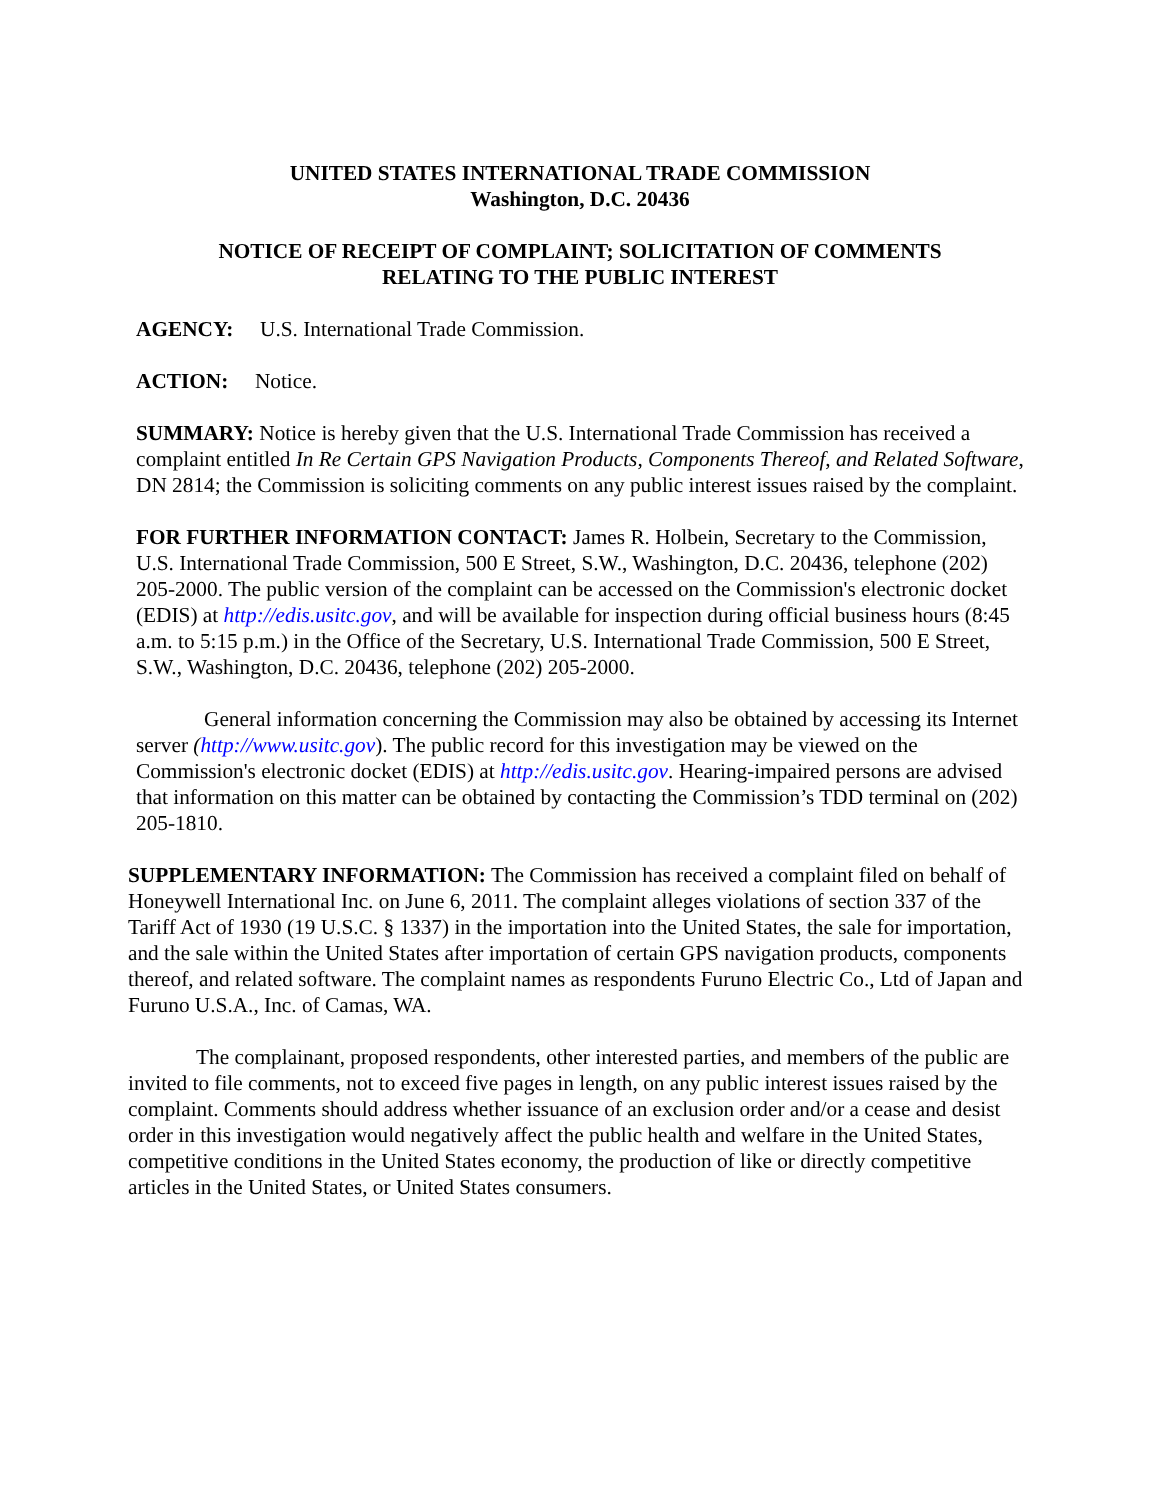UNITED STATES INTERNATIONAL TRADE COMMISSION
Washington, D.C. 20436
NOTICE OF RECEIPT OF COMPLAINT; SOLICITATION OF COMMENTS
RELATING TO THE PUBLIC INTEREST
AGENCY: U.S. International Trade Commission.
ACTION: Notice.
SUMMARY: Notice is hereby given that the U.S. International Trade Commission has received a complaint entitled In Re Certain GPS Navigation Products, Components Thereof, and Related Software, DN 2814; the Commission is soliciting comments on any public interest issues raised by the complaint.
FOR FURTHER INFORMATION CONTACT: James R. Holbein, Secretary to the Commission, U.S. International Trade Commission, 500 E Street, S.W., Washington, D.C. 20436, telephone (202) 205-2000. The public version of the complaint can be accessed on the Commission's electronic docket (EDIS) at http://edis.usitc.gov, and will be available for inspection during official business hours (8:45 a.m. to 5:15 p.m.) in the Office of the Secretary, U.S. International Trade Commission, 500 E Street, S.W., Washington, D.C. 20436, telephone (202) 205-2000.
General information concerning the Commission may also be obtained by accessing its Internet server (http://www.usitc.gov). The public record for this investigation may be viewed on the Commission's electronic docket (EDIS) at http://edis.usitc.gov. Hearing-impaired persons are advised that information on this matter can be obtained by contacting the Commission’s TDD terminal on (202) 205-1810.
SUPPLEMENTARY INFORMATION: The Commission has received a complaint filed on behalf of Honeywell International Inc. on June 6, 2011. The complaint alleges violations of section 337 of the Tariff Act of 1930 (19 U.S.C. § 1337) in the importation into the United States, the sale for importation, and the sale within the United States after importation of certain GPS navigation products, components thereof, and related software. The complaint names as respondents Furuno Electric Co., Ltd of Japan and Furuno U.S.A., Inc. of Camas, WA.
The complainant, proposed respondents, other interested parties, and members of the public are invited to file comments, not to exceed five pages in length, on any public interest issues raised by the complaint. Comments should address whether issuance of an exclusion order and/or a cease and desist order in this investigation would negatively affect the public health and welfare in the United States, competitive conditions in the United States economy, the production of like or directly competitive articles in the United States, or United States consumers.